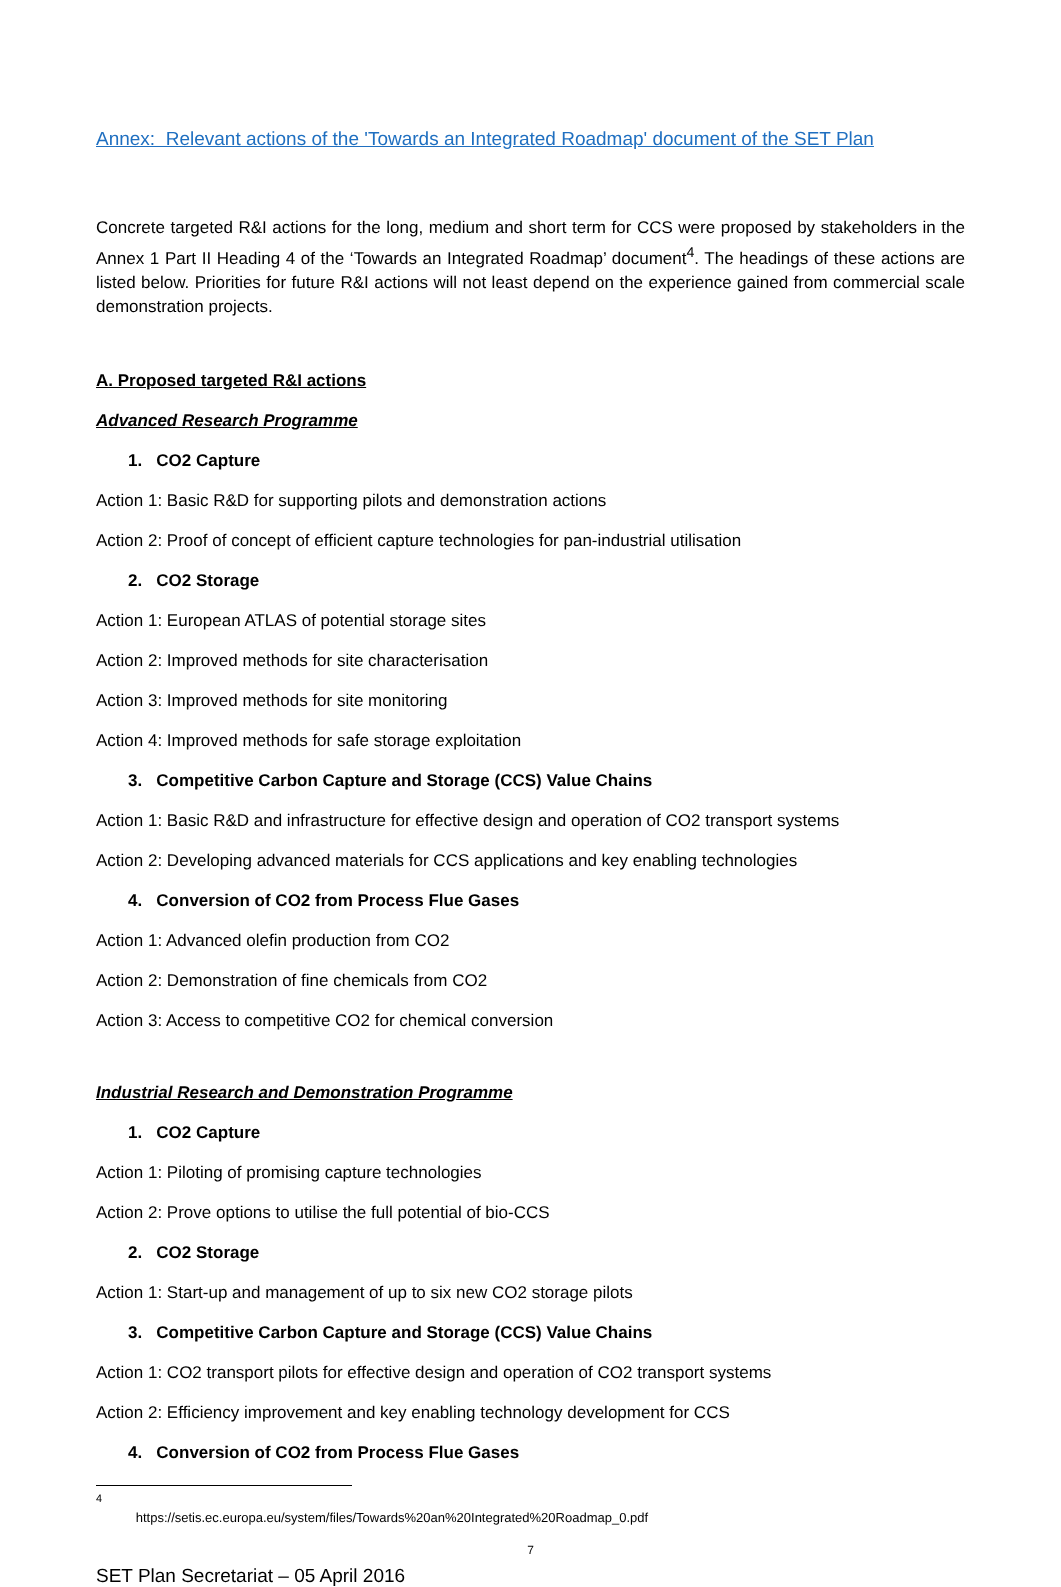Annex: Relevant actions of the 'Towards an Integrated Roadmap' document of the SET Plan
Concrete targeted R&I actions for the long, medium and short term for CCS were proposed by stakeholders in the Annex 1 Part II Heading 4 of the ‘Towards an Integrated Roadmap’ document<sup>4</sup>. The headings of these actions are listed below. Priorities for future R&I actions will not least depend on the experience gained from commercial scale demonstration projects.
A. Proposed targeted R&I actions
Advanced Research Programme
1. CO2 Capture
Action 1: Basic R&D for supporting pilots and demonstration actions
Action 2: Proof of concept of efficient capture technologies for pan-industrial utilisation
2. CO2 Storage
Action 1: European ATLAS of potential storage sites
Action 2: Improved methods for site characterisation
Action 3: Improved methods for site monitoring
Action 4: Improved methods for safe storage exploitation
3. Competitive Carbon Capture and Storage (CCS) Value Chains
Action 1: Basic R&D and infrastructure for effective design and operation of CO2 transport systems
Action 2: Developing advanced materials for CCS applications and key enabling technologies
4. Conversion of CO2 from Process Flue Gases
Action 1: Advanced olefin production from CO2
Action 2: Demonstration of fine chemicals from CO2
Action 3: Access to competitive CO2 for chemical conversion
Industrial Research and Demonstration Programme
1. CO2 Capture
Action 1: Piloting of promising capture technologies
Action 2: Prove options to utilise the full potential of bio-CCS
2. CO2 Storage
Action 1: Start-up and management of up to six new CO2 storage pilots
3. Competitive Carbon Capture and Storage (CCS) Value Chains
Action 1: CO2 transport pilots for effective design and operation of CO2 transport systems
Action 2: Efficiency improvement and key enabling technology development for CCS
4. Conversion of CO2 from Process Flue Gases
<sup>4</sup> https://setis.ec.europa.eu/system/files/Towards%20an%20Integrated%20Roadmap_0.pdf
7
SET Plan Secretariat – 05 April 2016